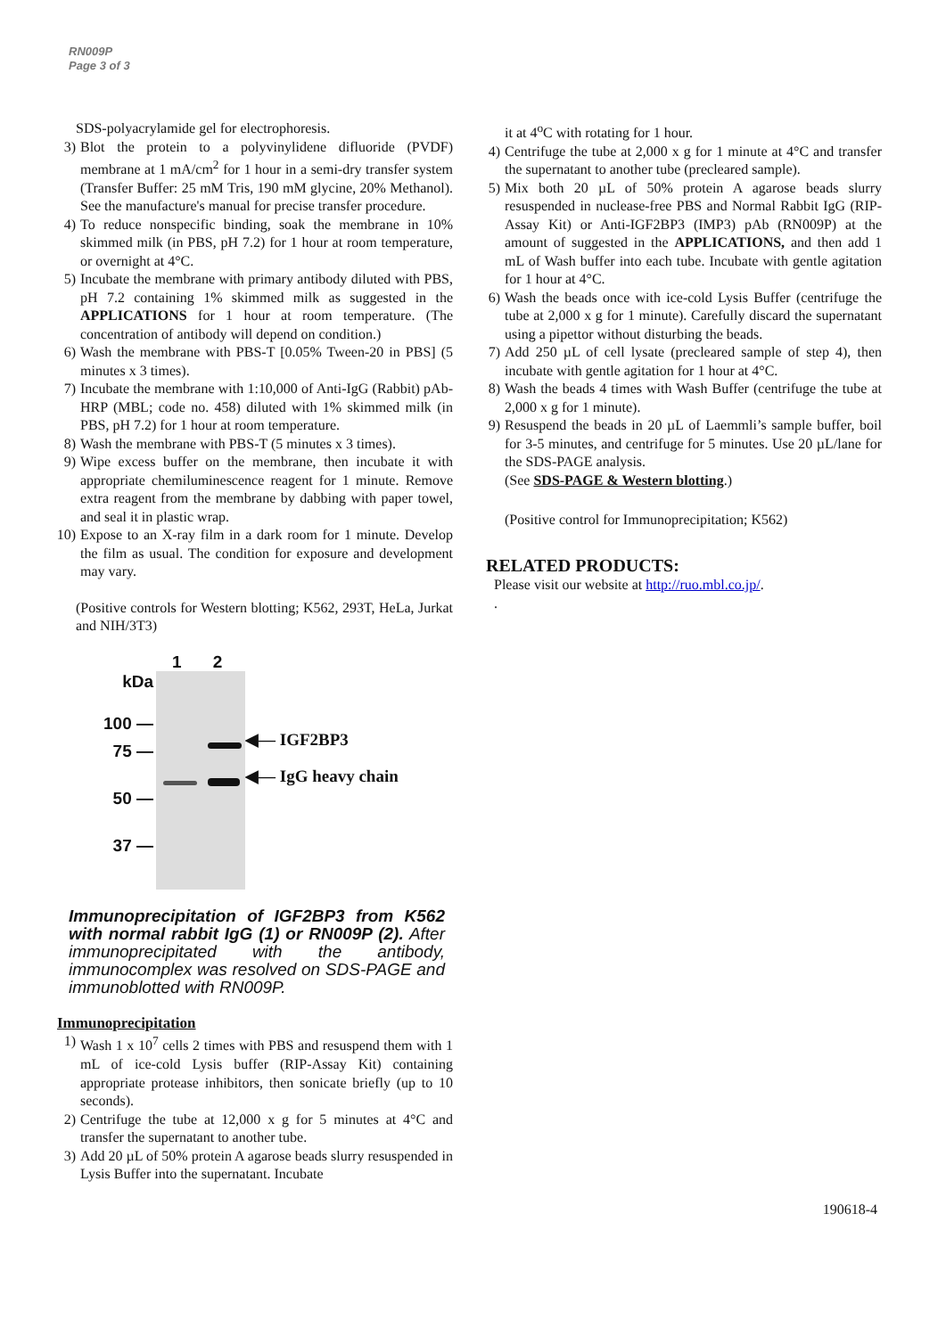RN009P
Page 3 of 3
SDS-polyacrylamide gel for electrophoresis.
3) Blot the protein to a polyvinylidene difluoride (PVDF) membrane at 1 mA/cm<sup>2</sup> for 1 hour in a semi-dry transfer system (Transfer Buffer: 25 mM Tris, 190 mM glycine, 20% Methanol). See the manufacture's manual for precise transfer procedure.
4) To reduce nonspecific binding, soak the membrane in 10% skimmed milk (in PBS, pH 7.2) for 1 hour at room temperature, or overnight at 4°C.
5) Incubate the membrane with primary antibody diluted with PBS, pH 7.2 containing 1% skimmed milk as suggested in the APPLICATIONS for 1 hour at room temperature. (The concentration of antibody will depend on condition.)
6) Wash the membrane with PBS-T [0.05% Tween-20 in PBS] (5 minutes x 3 times).
7) Incubate the membrane with 1:10,000 of Anti-IgG (Rabbit) pAb-HRP (MBL; code no. 458) diluted with 1% skimmed milk (in PBS, pH 7.2) for 1 hour at room temperature.
8) Wash the membrane with PBS-T (5 minutes x 3 times).
9) Wipe excess buffer on the membrane, then incubate it with appropriate chemiluminescence reagent for 1 minute. Remove extra reagent from the membrane by dabbing with paper towel, and seal it in plastic wrap.
10) Expose to an X-ray film in a dark room for 1 minute. Develop the film as usual. The condition for exposure and development may vary.
(Positive controls for Western blotting; K562, 293T, HeLa, Jurkat and NIH/3T3)
kDa
100 —
75 —
50 —
37 —
1 2
◀— IGF2BP3
◀— IgG heavy chain
Immunoprecipitation of IGF2BP3 from K562 with normal rabbit IgG (1) or RN009P (2). After immunoprecipitated with the antibody, immunocomplex was resolved on SDS-PAGE and immunoblotted with RN009P.
Immunoprecipitation
1) Wash 1 x 10<sup>7</sup> cells 2 times with PBS and resuspend them with 1 mL of ice-cold Lysis buffer (RIP-Assay Kit) containing appropriate protease inhibitors, then sonicate briefly (up to 10 seconds).
2) Centrifuge the tube at 12,000 x g for 5 minutes at 4°C and transfer the supernatant to another tube.
3) Add 20 µL of 50% protein A agarose beads slurry resuspended in Lysis Buffer into the supernatant. Incubate
it at 4<sup>o</sup>C with rotating for 1 hour.
4) Centrifuge the tube at 2,000 x g for 1 minute at 4°C and transfer the supernatant to another tube (precleared sample).
5) Mix both 20 µL of 50% protein A agarose beads slurry resuspended in nuclease-free PBS and Normal Rabbit IgG (RIP-Assay Kit) or Anti-IGF2BP3 (IMP3) pAb (RN009P) at the amount of suggested in the APPLICATIONS, and then add 1 mL of Wash buffer into each tube. Incubate with gentle agitation for 1 hour at 4°C.
6) Wash the beads once with ice-cold Lysis Buffer (centrifuge the tube at 2,000 x g for 1 minute). Carefully discard the supernatant using a pipettor without disturbing the beads.
7) Add 250 µL of cell lysate (precleared sample of step 4), then incubate with gentle agitation for 1 hour at 4°C.
8) Wash the beads 4 times with Wash Buffer (centrifuge the tube at 2,000 x g for 1 minute).
9) Resuspend the beads in 20 µL of Laemmli’s sample buffer, boil for 3-5 minutes, and centrifuge for 5 minutes. Use 20 µL/lane for the SDS-PAGE analysis.
(See SDS-PAGE & Western blotting.)
(Positive control for Immunoprecipitation; K562)
RELATED PRODUCTS:
Please visit our website at http://ruo.mbl.co.jp/.
.
190618-4